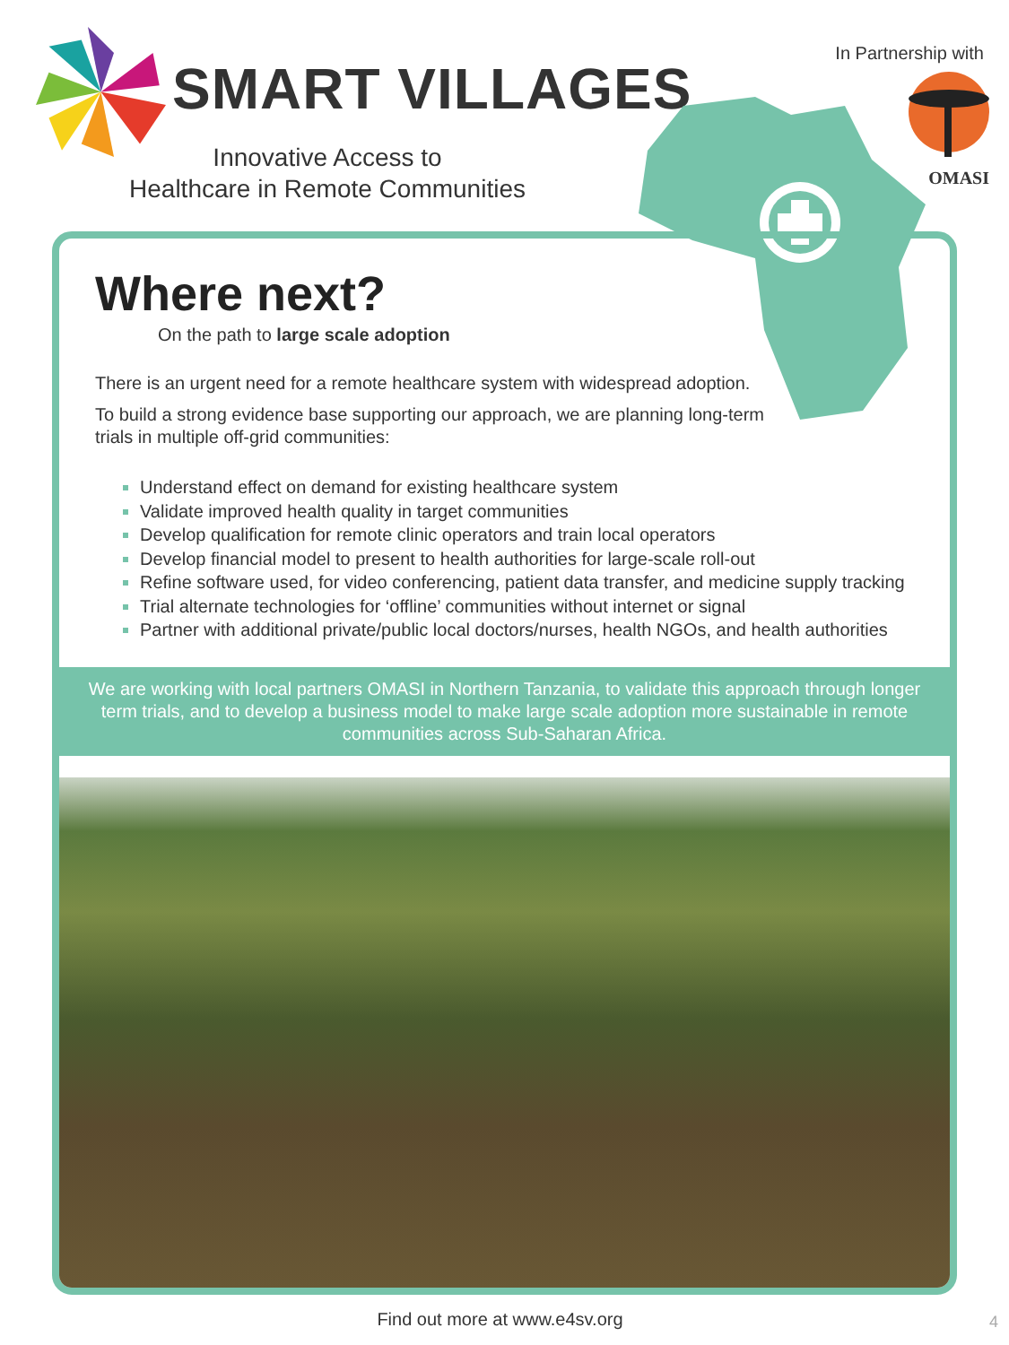SMART VILLAGES
Innovative Access to
Healthcare in Remote Communities
In Partnership with
OMASI
Where next?
On the path to large scale adoption
There is an urgent need for a remote healthcare system with widespread adoption.
To build a strong evidence base supporting our approach, we are planning long-term trials in multiple off-grid communities:
Understand effect on demand for existing healthcare system
Validate improved health quality in target communities
Develop qualification for remote clinic operators and train local operators
Develop financial model to present to health authorities for large-scale roll-out
Refine software used, for video conferencing, patient data transfer, and medicine supply tracking
Trial alternate technologies for ‘offline’ communities without internet or signal
Partner with additional private/public local doctors/nurses, health NGOs, and health authorities
We are working with local partners OMASI in Northern Tanzania, to validate this approach through longer term trials, and to develop a business model to make large scale adoption more sustainable in remote communities across Sub-Saharan Africa.
Find out more at www.e4sv.org 4